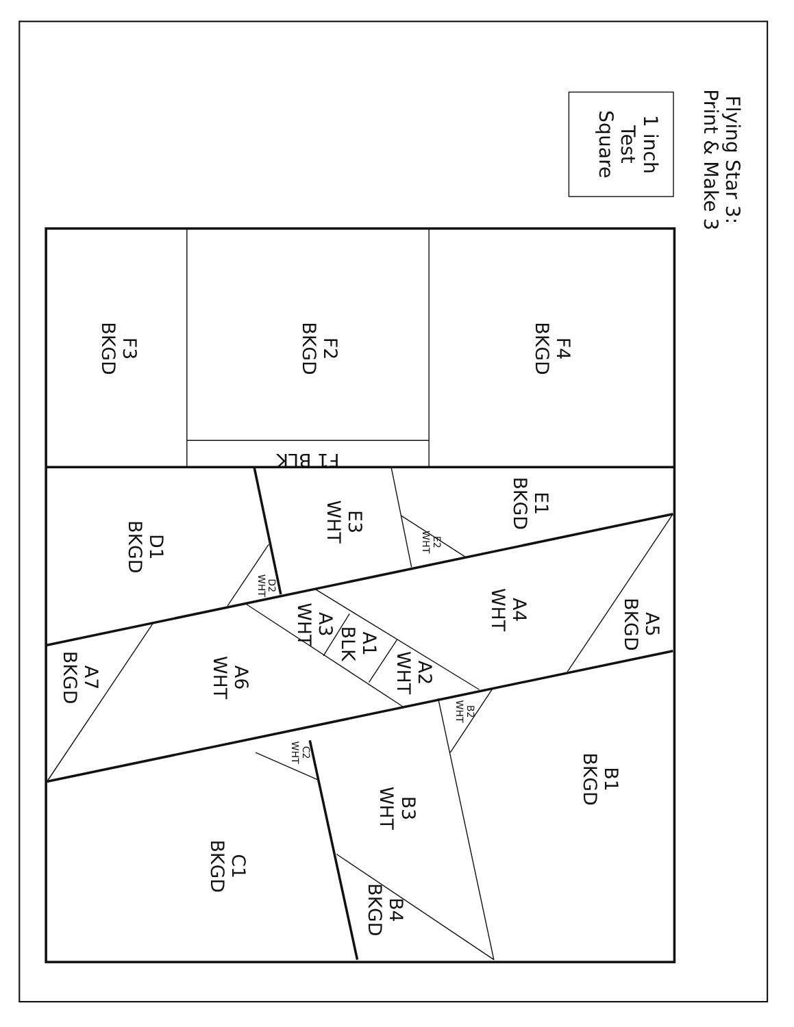Flying Star 3: Print & Make 3
1 inch Test Square
F4 BKGD
F2 BKGD
F3 BKGD
F1 BLK
E1 BKGD
E3 WHT
D1 BKGD
A5 BKGD
A4 WHT
A3 WHT
A1 BLK
A2 WHT
A6 WHT
A7 BKGD
B1 BKGD
B3 WHT
C1 BKGD
B4 BKGD
E2 WHT
D2 WHT
B2 WHT
C2 WHT